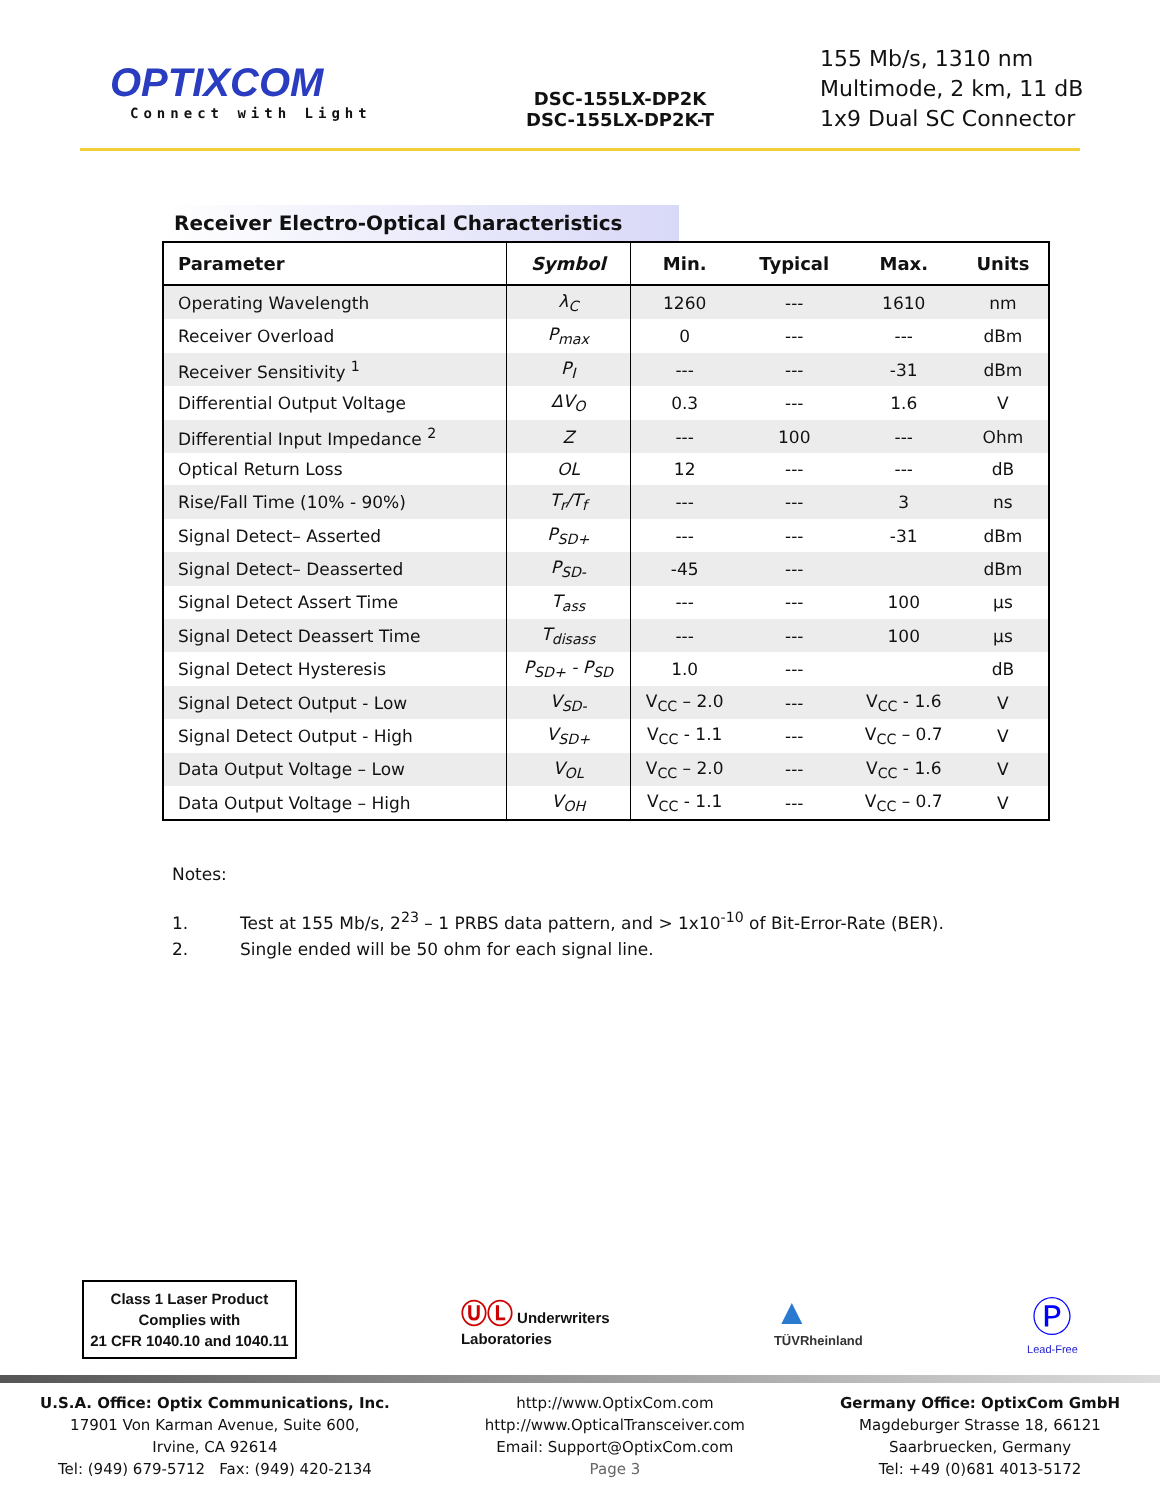OPTIXCOM
Connect with Light
DSC-155LX-DP2K
DSC-155LX-DP2K-T
155 Mb/s, 1310 nm
Multimode, 2 km, 11 dB
1x9 Dual SC Connector
Receiver Electro-Optical Characteristics
| Parameter | Symbol | Min. | Typical | Max. | Units |
| --- | --- | --- | --- | --- | --- |
| Operating Wavelength | λ<sub>C</sub> | 1260 | --- | 1610 | nm |
| Receiver Overload | P<sub>max</sub> | 0 | --- | --- | dBm |
| Receiver Sensitivity <sup>1</sup> | P<sub>I</sub> | --- | --- | -31 | dBm |
| Differential Output Voltage | ΔV<sub>O</sub> | 0.3 | --- | 1.6 | V |
| Differential Input Impedance <sup>2</sup> | Z | --- | 100 | --- | Ohm |
| Optical Return Loss | OL | 12 | --- | --- | dB |
| Rise/Fall Time (10% - 90%) | T<sub>r</sub>/T<sub>f</sub> | --- | --- | 3 | ns |
| Signal Detect– Asserted | P<sub>SD+</sub> | --- | --- | -31 | dBm |
| Signal Detect– Deasserted | P<sub>SD-</sub> | -45 | --- | | dBm |
| Signal Detect Assert Time | T<sub>ass</sub> | --- | --- | 100 | μs |
| Signal Detect Deassert Time | T<sub>disass</sub> | --- | --- | 100 | μs |
| Signal Detect Hysteresis | P<sub>SD+</sub> - P<sub>SD</sub> | 1.0 | --- | | dB |
| Signal Detect Output - Low | V<sub>SD-</sub> | V<sub>CC</sub> – 2.0 | --- | V<sub>CC</sub> - 1.6 | V |
| Signal Detect Output - High | V<sub>SD+</sub> | V<sub>CC</sub> - 1.1 | --- | V<sub>CC</sub> – 0.7 | V |
| Data Output Voltage – Low | V<sub>OL</sub> | V<sub>CC</sub> – 2.0 | --- | V<sub>CC</sub> - 1.6 | V |
| Data Output Voltage – High | V<sub>OH</sub> | V<sub>CC</sub> - 1.1 | --- | V<sub>CC</sub> – 0.7 | V |
Notes:
1. Test at 155 Mb/s, 2<sup>23</sup> – 1 PRBS data pattern, and > 1x10<sup>-10</sup> of Bit-Error-Rate (BER).
2. Single ended will be 50 ohm for each signal line.
Class 1 Laser Product
Complies with
21 CFR 1040.10 and 1040.11
ⓊⓁ Underwriters
Laboratories
▲
TÜVRheinland
Ⓟ
Lead-Free
U.S.A. Office: Optix Communications, Inc.
17901 Von Karman Avenue, Suite 600,
Irvine, CA 92614
Tel: (949) 679-5712 Fax: (949) 420-2134
http://www.OptixCom.com
http://www.OpticalTransceiver.com
Email: Support@OptixCom.com
Page 3
Germany Office: OptixCom GmbH
Magdeburger Strasse 18, 66121
Saarbruecken, Germany
Tel: +49 (0)681 4013-5172